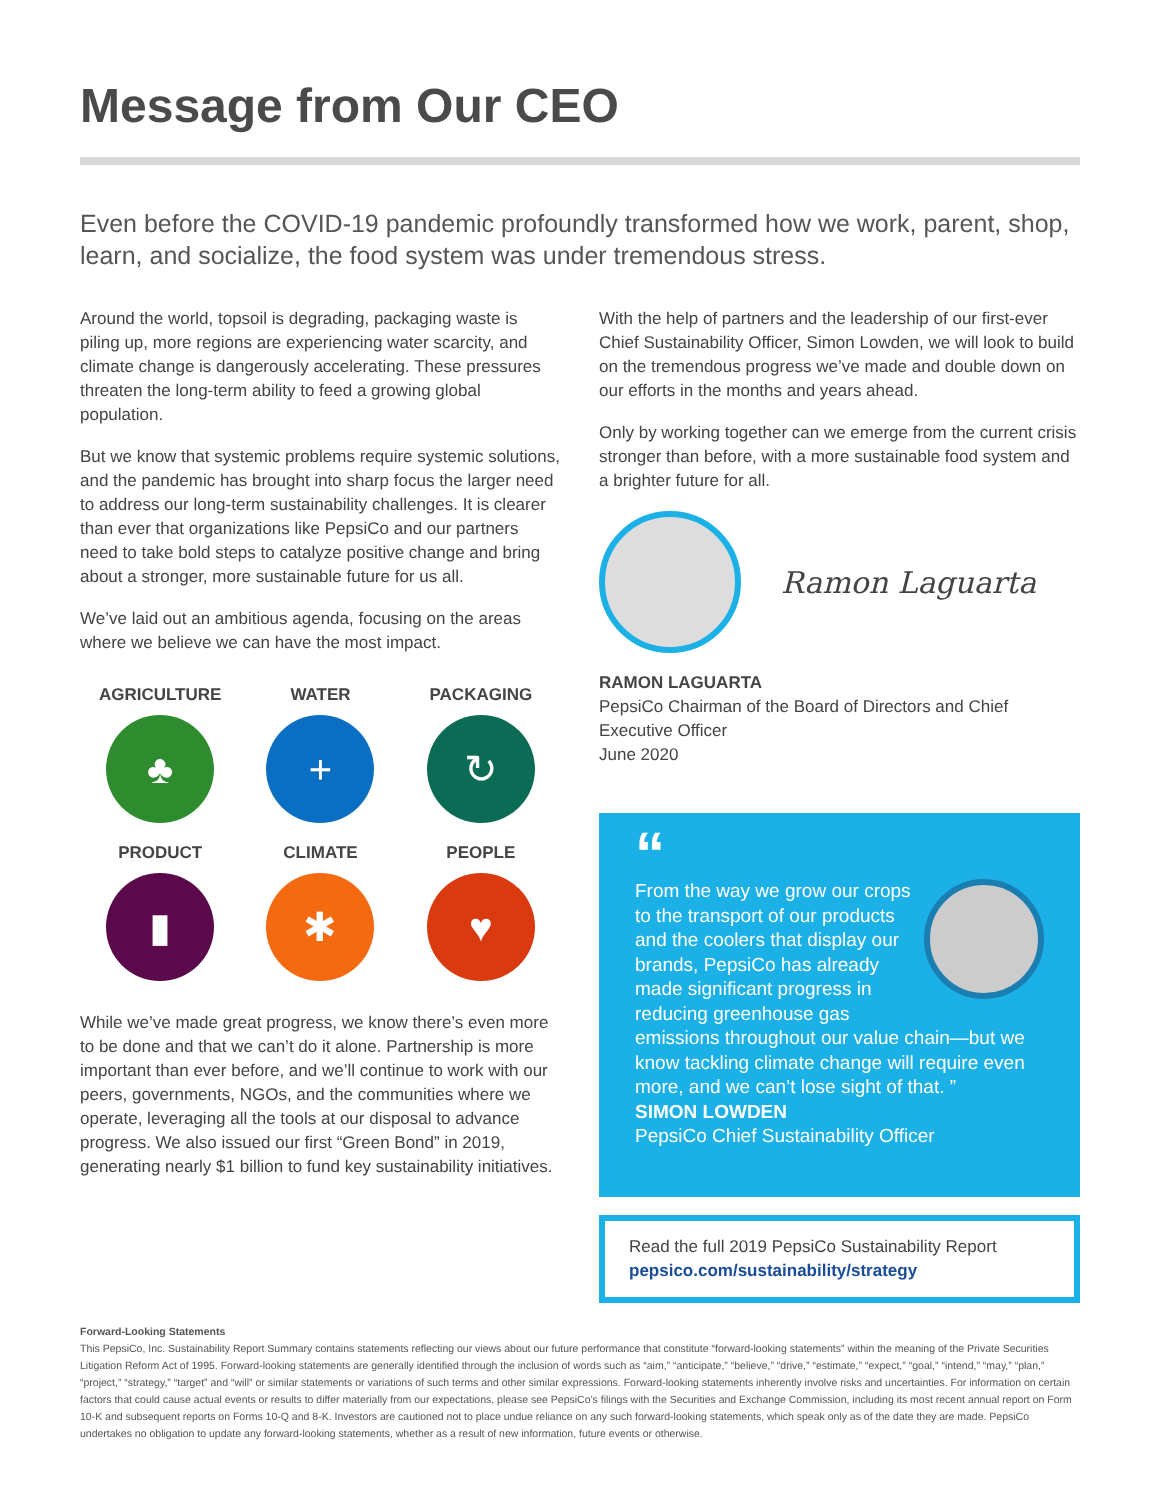Message from Our CEO
Even before the COVID-19 pandemic profoundly transformed how we work, parent, shop, learn, and socialize, the food system was under tremendous stress.
Around the world, topsoil is degrading, packaging waste is piling up, more regions are experiencing water scarcity, and climate change is dangerously accelerating. These pressures threaten the long-term ability to feed a growing global population.
But we know that systemic problems require systemic solutions, and the pandemic has brought into sharp focus the larger need to address our long-term sustainability challenges. It is clearer than ever that organizations like PepsiCo and our partners need to take bold steps to catalyze positive change and bring about a stronger, more sustainable future for us all.
We’ve laid out an ambitious agenda, focusing on the areas where we believe we can have the most impact.
AGRICULTURE
♣
WATER
+
PACKAGING
↻
PRODUCT
▮
CLIMATE
✱
PEOPLE
♥
While we’ve made great progress, we know there’s even more to be done and that we can’t do it alone. Partnership is more important than ever before, and we’ll continue to work with our peers, governments, NGOs, and the communities where we operate, leveraging all the tools at our disposal to advance progress. We also issued our first “Green Bond” in 2019, generating nearly $1 billion to fund key sustainability initiatives.
With the help of partners and the leadership of our first-ever Chief Sustainability Officer, Simon Lowden, we will look to build on the tremendous progress we’ve made and double down on our efforts in the months and years ahead.
Only by working together can we emerge from the current crisis stronger than before, with a more sustainable food system and a brighter future for all.
Ramon Laguarta
RAMON LAGUARTA
PepsiCo Chairman of the Board of Directors and Chief Executive Officer
June 2020
“
From the way we grow our crops to the transport of our products and the coolers that display our brands, PepsiCo has already made significant progress in reducing greenhouse gas emissions throughout our value chain—but we know tackling climate change will require even more, and we can’t lose sight of that. ”
SIMON LOWDEN
PepsiCo Chief Sustainability Officer
Read the full 2019 PepsiCo Sustainability Report
pepsico.com/sustainability/strategy
Forward-Looking Statements
This PepsiCo, Inc. Sustainability Report Summary contains statements reflecting our views about our future performance that constitute “forward-looking statements” within the meaning of the Private Securities Litigation Reform Act of 1995. Forward-looking statements are generally identified through the inclusion of words such as “aim,” “anticipate,” “believe,” “drive,” “estimate,” “expect,” “goal,” “intend,” “may,” “plan,” “project,” “strategy,” “target” and “will” or similar statements or variations of such terms and other similar expressions. Forward-looking statements inherently involve risks and uncertainties. For information on certain factors that could cause actual events or results to differ materially from our expectations, please see PepsiCo’s filings with the Securities and Exchange Commission, including its most recent annual report on Form 10-K and subsequent reports on Forms 10-Q and 8-K. Investors are cautioned not to place undue reliance on any such forward-looking statements, which speak only as of the date they are made. PepsiCo undertakes no obligation to update any forward-looking statements, whether as a result of new information, future events or otherwise.